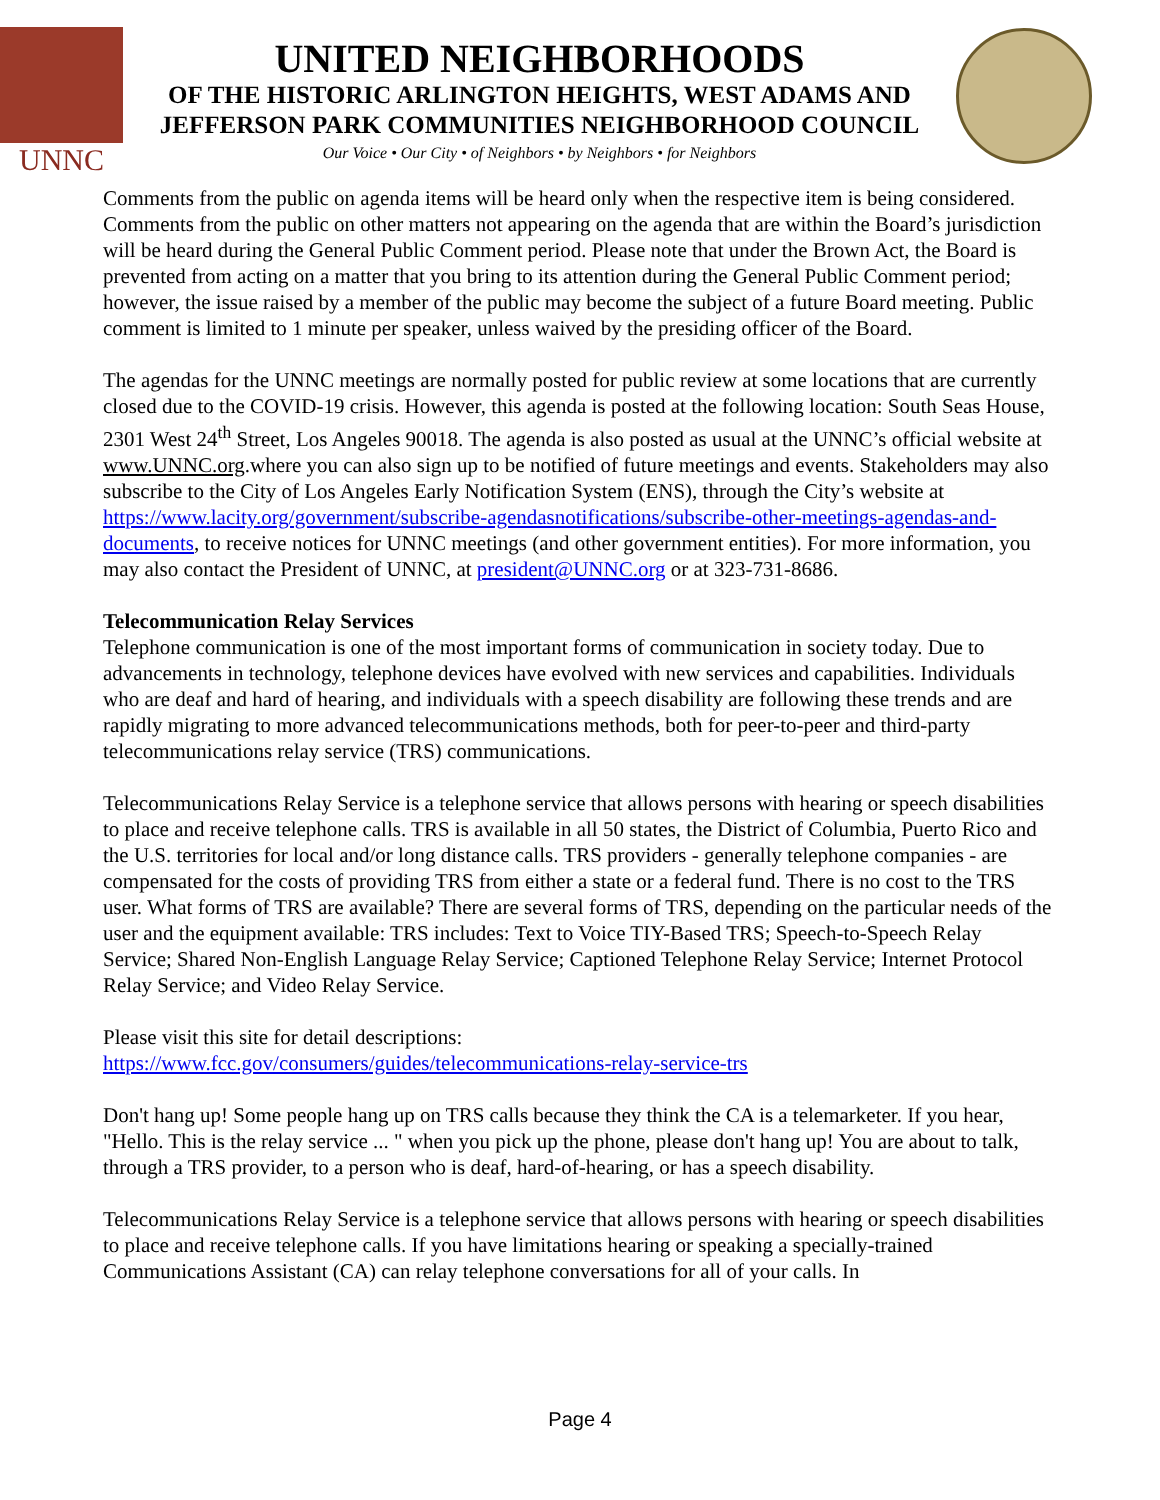UNNC
UNITED NEIGHBORHOODS
OF THE HISTORIC ARLINGTON HEIGHTS, WEST ADAMS AND
JEFFERSON PARK COMMUNITIES NEIGHBORHOOD COUNCIL
Our Voice • Our City • of Neighbors • by Neighbors • for Neighbors
Comments from the public on agenda items will be heard only when the respective item is being considered. Comments from the public on other matters not appearing on the agenda that are within the Board’s jurisdiction will be heard during the General Public Comment period. Please note that under the Brown Act, the Board is prevented from acting on a matter that you bring to its attention during the General Public Comment period; however, the issue raised by a member of the public may become the subject of a future Board meeting. Public comment is limited to 1 minute per speaker, unless waived by the presiding officer of the Board.
The agendas for the UNNC meetings are normally posted for public review at some locations that are currently closed due to the COVID-19 crisis. However, this agenda is posted at the following location: South Seas House, 2301 West 24<sup>th</sup> Street, Los Angeles 90018. The agenda is also posted as usual at the UNNC’s official website at www.UNNC.org.where you can also sign up to be notified of future meetings and events. Stakeholders may also subscribe to the City of Los Angeles Early Notification System (ENS), through the City’s website at https://www.lacity.org/government/subscribe-agendasnotifications/subscribe-other-meetings-agendas-and-documents, to receive notices for UNNC meetings (and other government entities). For more information, you may also contact the President of UNNC, at president@UNNC.org or at 323-731-8686.
Telecommunication Relay Services
Telephone communication is one of the most important forms of communication in society today. Due to advancements in technology, telephone devices have evolved with new services and capabilities. Individuals who are deaf and hard of hearing, and individuals with a speech disability are following these trends and are rapidly migrating to more advanced telecommunications methods, both for peer-to-peer and third-party telecommunications relay service (TRS) communications.
Telecommunications Relay Service is a telephone service that allows persons with hearing or speech disabilities to place and receive telephone calls. TRS is available in all 50 states, the District of Columbia, Puerto Rico and the U.S. territories for local and/or long distance calls. TRS providers - generally telephone companies - are compensated for the costs of providing TRS from either a state or a federal fund. There is no cost to the TRS user. What forms of TRS are available? There are several forms of TRS, depending on the particular needs of the user and the equipment available: TRS includes: Text to Voice TIY-Based TRS; Speech-to-Speech Relay Service; Shared Non-English Language Relay Service; Captioned Telephone Relay Service; Internet Protocol Relay Service; and Video Relay Service.
Please visit this site for detail descriptions:
https://www.fcc.gov/consumers/guides/telecommunications-relay-service-trs
Don't hang up! Some people hang up on TRS calls because they think the CA is a telemarketer. If you hear, "Hello. This is the relay service ... " when you pick up the phone, please don't hang up! You are about to talk, through a TRS provider, to a person who is deaf, hard-of-hearing, or has a speech disability.
Telecommunications Relay Service is a telephone service that allows persons with hearing or speech disabilities to place and receive telephone calls. If you have limitations hearing or speaking a specially-trained Communications Assistant (CA) can relay telephone conversations for all of your calls. In
Page 4